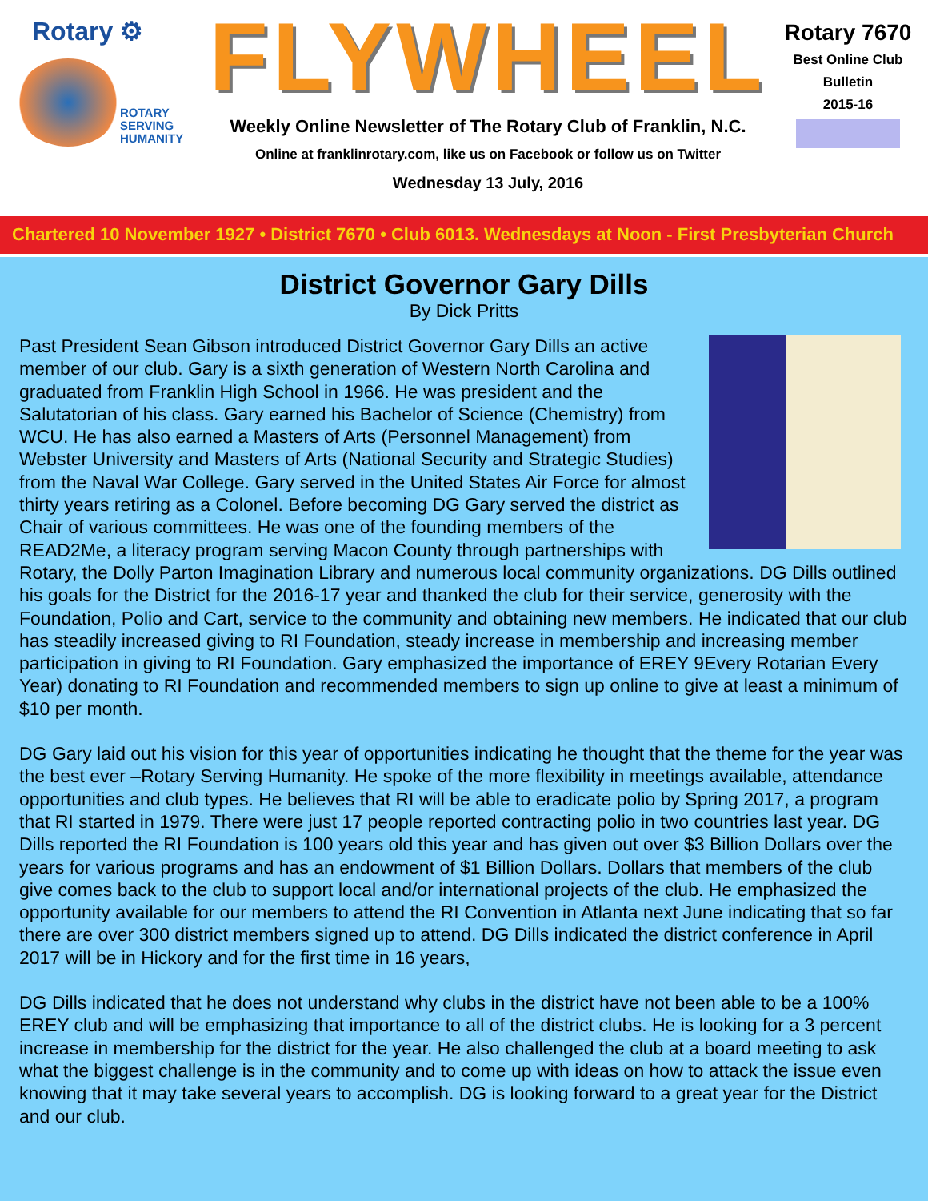Rotary ⚙
ROTARY
SERVING
HUMANITY
FLYWHEEL
Weekly Online Newsletter of The Rotary Club of Franklin, N.C.
Online at franklinrotary.com, like us on Facebook or follow us on Twitter
Wednesday 13 July, 2016
Rotary 7670
Best Online Club
Bulletin
2015-16
Chartered 10 November 1927 • District 7670 • Club 6013. Wednesdays at Noon - First Presbyterian Church
District Governor Gary Dills
By Dick Pritts
Past President Sean Gibson introduced District Governor Gary Dills an active member of our club. Gary is a sixth generation of Western North Carolina and graduated from Franklin High School in 1966. He was president and the Salutatorian of his class. Gary earned his Bachelor of Science (Chemistry) from WCU. He has also earned a Masters of Arts (Personnel Management) from Webster University and Masters of Arts (National Security and Strategic Studies) from the Naval War College. Gary served in the United States Air Force for almost thirty years retiring as a Colonel. Before becoming DG Gary served the district as Chair of various committees. He was one of the founding members of the READ2Me, a literacy program serving Macon County through partnerships with Rotary, the Dolly Parton Imagination Library and numerous local community organizations. DG Dills outlined his goals for the District for the 2016-17 year and thanked the club for their service, generosity with the Foundation, Polio and Cart, service to the community and obtaining new members. He indicated that our club has steadily increased giving to RI Foundation, steady increase in membership and increasing member participation in giving to RI Foundation. Gary emphasized the importance of EREY 9Every Rotarian Every Year) donating to RI Foundation and recommended members to sign up online to give at least a minimum of $10 per month.
DG Gary laid out his vision for this year of opportunities indicating he thought that the theme for the year was the best ever –Rotary Serving Humanity. He spoke of the more flexibility in meetings available, attendance opportunities and club types. He believes that RI will be able to eradicate polio by Spring 2017, a program that RI started in 1979. There were just 17 people reported contracting polio in two countries last year. DG Dills reported the RI Foundation is 100 years old this year and has given out over $3 Billion Dollars over the years for various programs and has an endowment of $1 Billion Dollars. Dollars that members of the club give comes back to the club to support local and/or international projects of the club. He emphasized the opportunity available for our members to attend the RI Convention in Atlanta next June indicating that so far there are over 300 district members signed up to attend. DG Dills indicated the district conference in April 2017 will be in Hickory and for the first time in 16 years,
DG Dills indicated that he does not understand why clubs in the district have not been able to be a 100% EREY club and will be emphasizing that importance to all of the district clubs. He is looking for a 3 percent increase in membership for the district for the year. He also challenged the club at a board meeting to ask what the biggest challenge is in the community and to come up with ideas on how to attack the issue even knowing that it may take several years to accomplish. DG is looking forward to a great year for the District and our club.